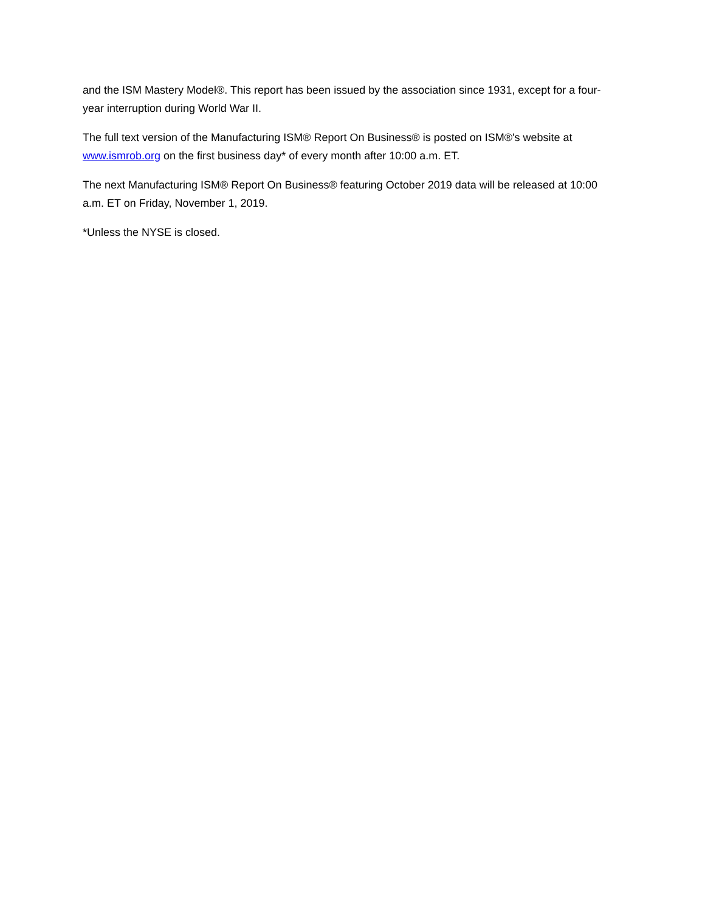and the ISM Mastery Model®. This report has been issued by the association since 1931, except for a four-year interruption during World War II.
The full text version of the Manufacturing ISM® Report On Business® is posted on ISM®'s website at www.ismrob.org on the first business day* of every month after 10:00 a.m. ET.
The next Manufacturing ISM® Report On Business® featuring October 2019 data will be released at 10:00 a.m. ET on Friday, November 1, 2019.
*Unless the NYSE is closed.